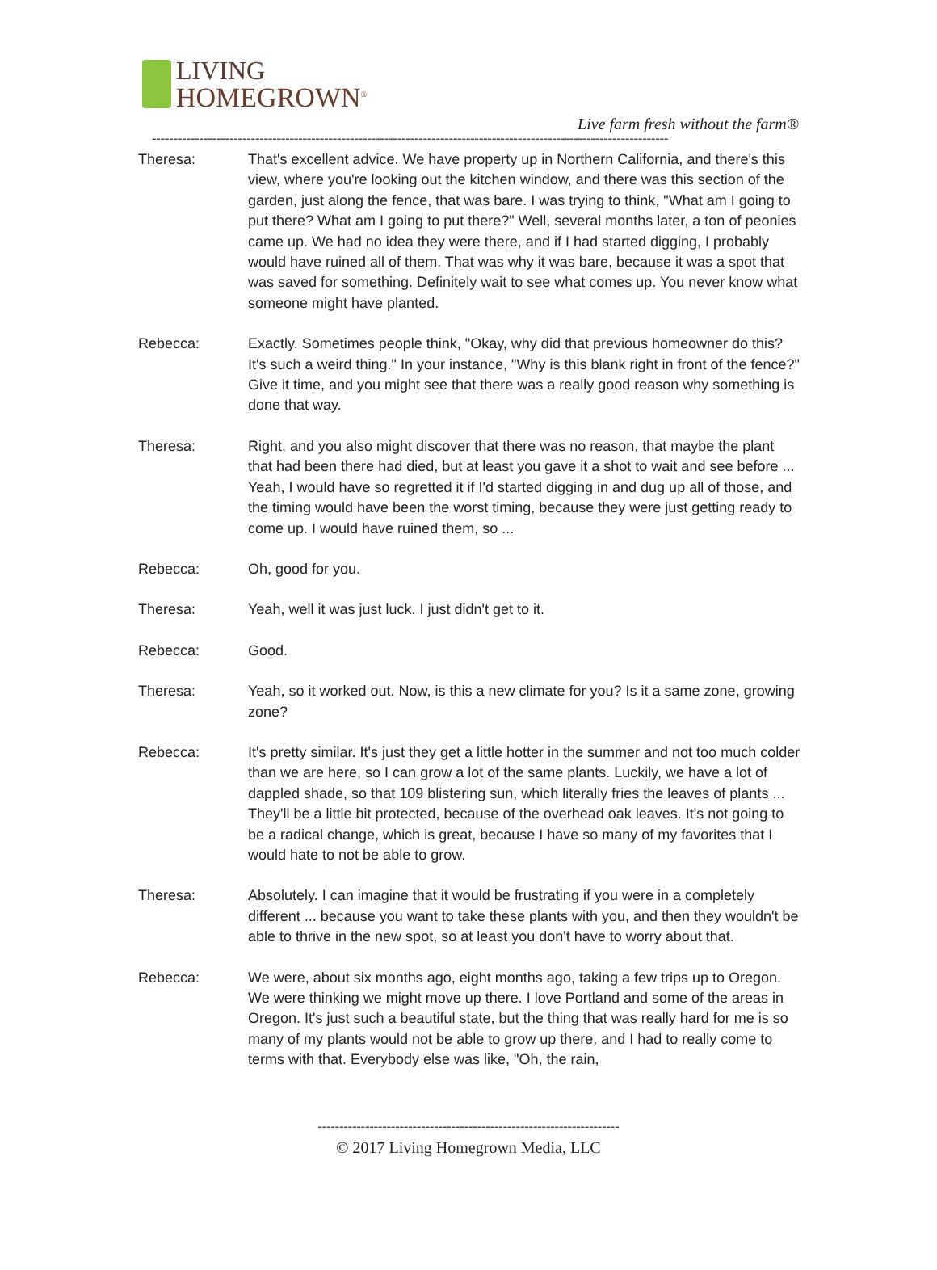LIVING
HOMEGROWN<sup>®</sup>
Live farm fresh without the farm®
------------------------------------------------------------------------------------------------------------------------
Theresa: That's excellent advice. We have property up in Northern California, and there's this view, where you're looking out the kitchen window, and there was this section of the garden, just along the fence, that was bare. I was trying to think, "What am I going to put there? What am I going to put there?" Well, several months later, a ton of peonies came up. We had no idea they were there, and if I had started digging, I probably would have ruined all of them. That was why it was bare, because it was a spot that was saved for something. Definitely wait to see what comes up. You never know what someone might have planted.
Rebecca: Exactly. Sometimes people think, "Okay, why did that previous homeowner do this? It's such a weird thing." In your instance, "Why is this blank right in front of the fence?" Give it time, and you might see that there was a really good reason why something is done that way.
Theresa: Right, and you also might discover that there was no reason, that maybe the plant that had been there had died, but at least you gave it a shot to wait and see before ... Yeah, I would have so regretted it if I'd started digging in and dug up all of those, and the timing would have been the worst timing, because they were just getting ready to come up. I would have ruined them, so ...
Rebecca: Oh, good for you.
Theresa: Yeah, well it was just luck. I just didn't get to it.
Rebecca: Good.
Theresa: Yeah, so it worked out. Now, is this a new climate for you? Is it a same zone, growing zone?
Rebecca: It's pretty similar. It's just they get a little hotter in the summer and not too much colder than we are here, so I can grow a lot of the same plants. Luckily, we have a lot of dappled shade, so that 109 blistering sun, which literally fries the leaves of plants ... They'll be a little bit protected, because of the overhead oak leaves. It's not going to be a radical change, which is great, because I have so many of my favorites that I would hate to not be able to grow.
Theresa: Absolutely. I can imagine that it would be frustrating if you were in a completely different ... because you want to take these plants with you, and then they wouldn't be able to thrive in the new spot, so at least you don't have to worry about that.
Rebecca: We were, about six months ago, eight months ago, taking a few trips up to Oregon. We were thinking we might move up there. I love Portland and some of the areas in Oregon. It's just such a beautiful state, but the thing that was really hard for me is so many of my plants would not be able to grow up there, and I had to really come to terms with that. Everybody else was like, "Oh, the rain,
----------------------------------------------------------------------
© 2017 Living Homegrown Media, LLC